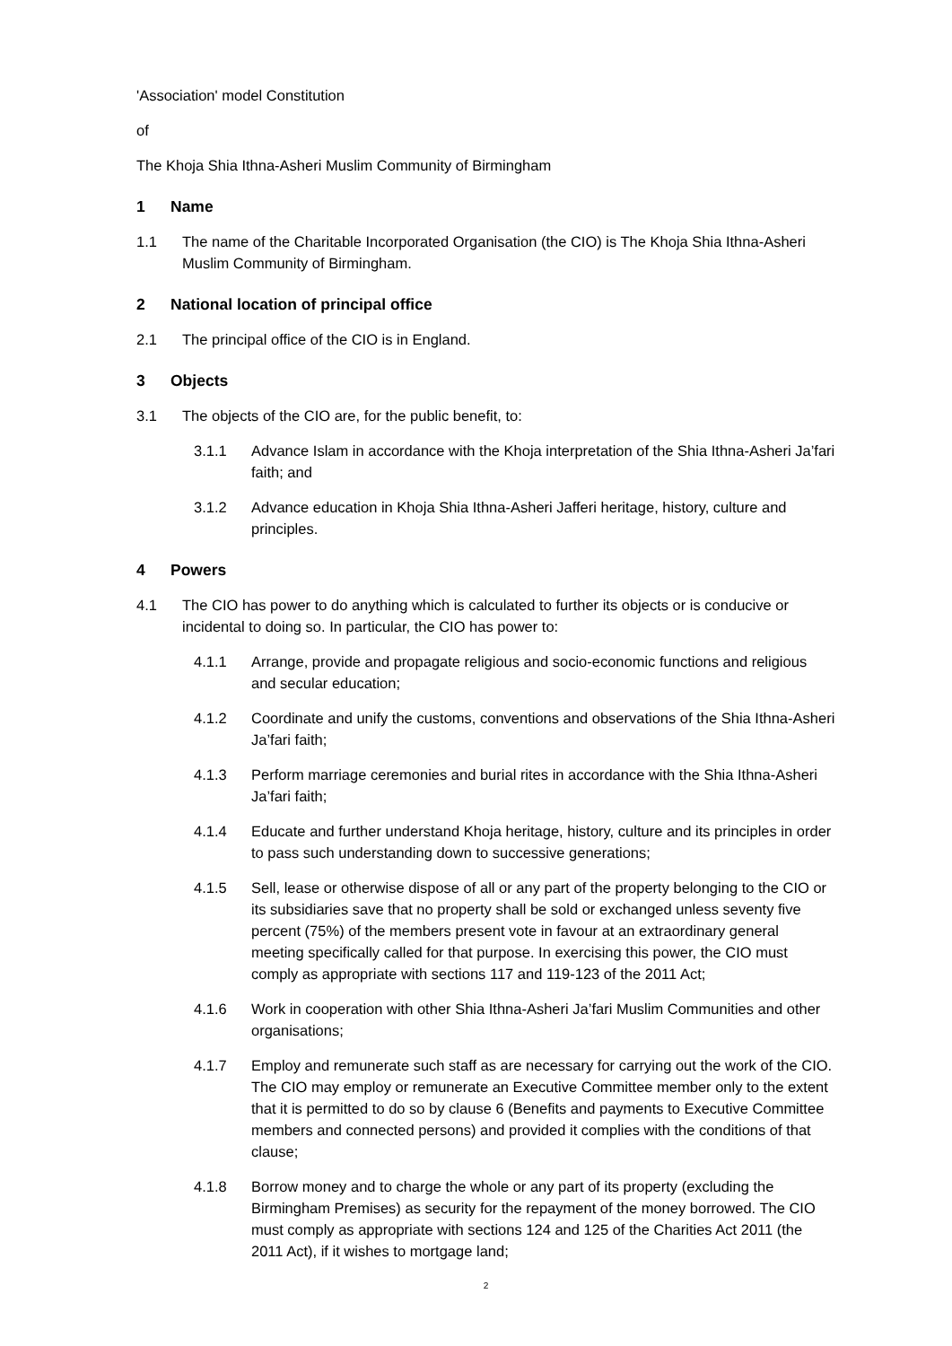'Association' model Constitution
of
The Khoja Shia Ithna-Asheri Muslim Community of Birmingham
1 Name
1.1 The name of the Charitable Incorporated Organisation (the CIO) is The Khoja Shia Ithna-Asheri Muslim Community of Birmingham.
2 National location of principal office
2.1 The principal office of the CIO is in England.
3 Objects
3.1 The objects of the CIO are, for the public benefit, to:
3.1.1 Advance Islam in accordance with the Khoja interpretation of the Shia Ithna-Asheri Ja’fari faith; and
3.1.2 Advance education in Khoja Shia Ithna-Asheri Jafferi heritage, history, culture and principles.
4 Powers
4.1 The CIO has power to do anything which is calculated to further its objects or is conducive or incidental to doing so. In particular, the CIO has power to:
4.1.1 Arrange, provide and propagate religious and socio-economic functions and religious and secular education;
4.1.2 Coordinate and unify the customs, conventions and observations of the Shia Ithna-Asheri Ja’fari faith;
4.1.3 Perform marriage ceremonies and burial rites in accordance with the Shia Ithna-Asheri Ja’fari faith;
4.1.4 Educate and further understand Khoja heritage, history, culture and its principles in order to pass such understanding down to successive generations;
4.1.5 Sell, lease or otherwise dispose of all or any part of the property belonging to the CIO or its subsidiaries save that no property shall be sold or exchanged unless seventy five percent (75%) of the members present vote in favour at an extraordinary general meeting specifically called for that purpose. In exercising this power, the CIO must comply as appropriate with sections 117 and 119-123 of the 2011 Act;
4.1.6 Work in cooperation with other Shia Ithna-Asheri Ja’fari Muslim Communities and other organisations;
4.1.7 Employ and remunerate such staff as are necessary for carrying out the work of the CIO. The CIO may employ or remunerate an Executive Committee member only to the extent that it is permitted to do so by clause 6 (Benefits and payments to Executive Committee members and connected persons) and provided it complies with the conditions of that clause;
4.1.8 Borrow money and to charge the whole or any part of its property (excluding the Birmingham Premises) as security for the repayment of the money borrowed. The CIO must comply as appropriate with sections 124 and 125 of the Charities Act 2011 (the 2011 Act), if it wishes to mortgage land;
2